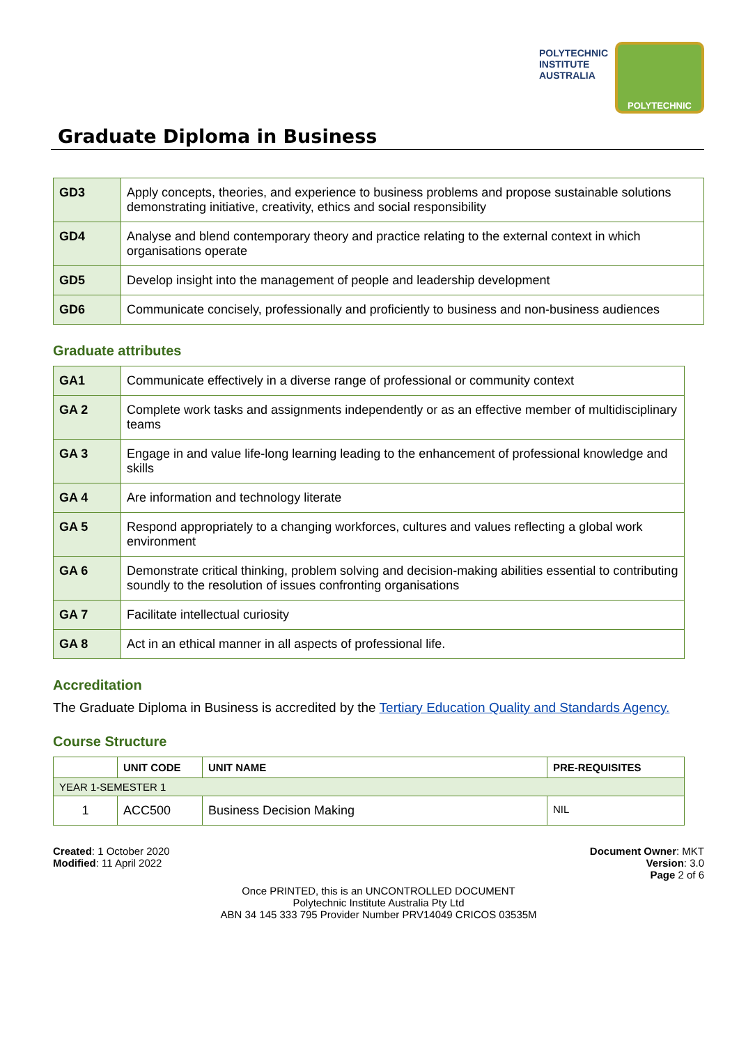POLYTECHNIC
INSTITUTE
AUSTRALIA
POLYTECHNIC
Graduate Diploma in Business
| GD3 | Apply concepts, theories, and experience to business problems and propose sustainable solutions demonstrating initiative, creativity, ethics and social responsibility |
| GD4 | Analyse and blend contemporary theory and practice relating to the external context in which organisations operate |
| GD5 | Develop insight into the management of people and leadership development |
| GD6 | Communicate concisely, professionally and proficiently to business and non-business audiences |
Graduate attributes
| GA1 | Communicate effectively in a diverse range of professional or community context |
| GA 2 | Complete work tasks and assignments independently or as an effective member of multidisciplinary teams |
| GA 3 | Engage in and value life-long learning leading to the enhancement of professional knowledge and skills |
| GA 4 | Are information and technology literate |
| GA 5 | Respond appropriately to a changing workforces, cultures and values reflecting a global work environment |
| GA 6 | Demonstrate critical thinking, problem solving and decision-making abilities essential to contributing soundly to the resolution of issues confronting organisations |
| GA 7 | Facilitate intellectual curiosity |
| GA 8 | Act in an ethical manner in all aspects of professional life. |
Accreditation
The Graduate Diploma in Business is accredited by the Tertiary Education Quality and Standards Agency.
Course Structure
| | UNIT CODE | UNIT NAME | PRE-REQUISITES |
| --- | --- | --- | --- |
| YEAR 1-SEMESTER 1 | | | |
| 1 | ACC500 | Business Decision Making | NIL |
Created: 1 October 2020
Modified: 11 April 2022
Document Owner: MKT
Version: 3.0
Page 2 of 6
Once PRINTED, this is an UNCONTROLLED DOCUMENT
Polytechnic Institute Australia Pty Ltd
ABN 34 145 333 795 Provider Number PRV14049 CRICOS 03535M